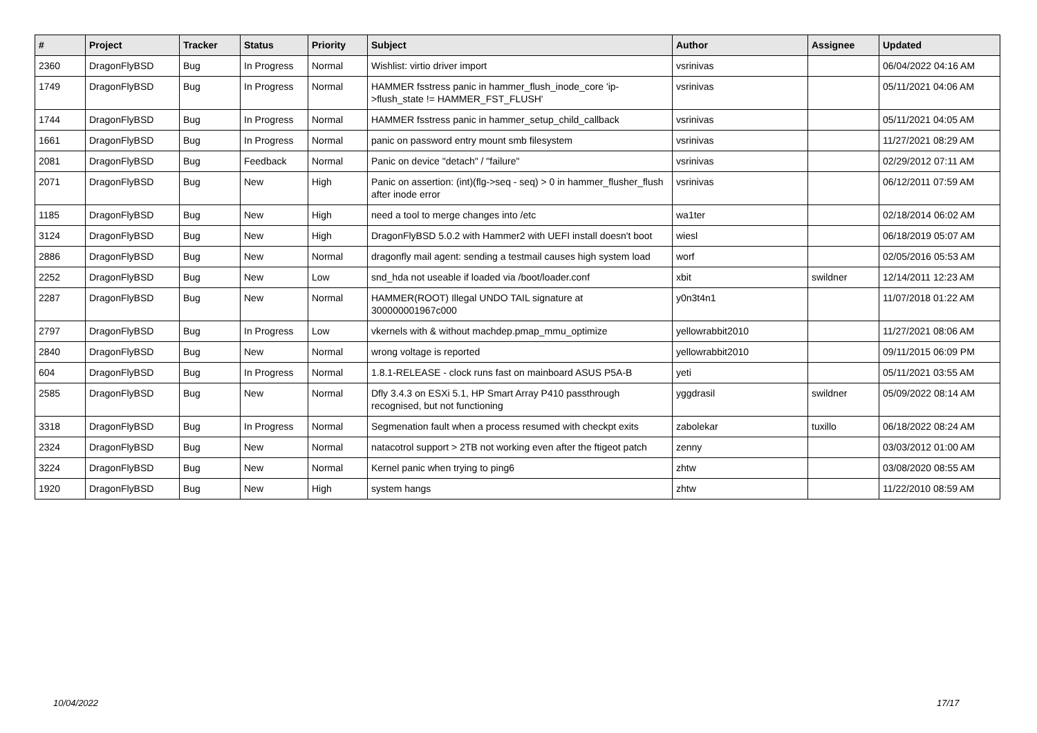| # | Project | Tracker | Status | Priority | Subject | Author | Assignee | Updated |
| --- | --- | --- | --- | --- | --- | --- | --- | --- |
| 2360 | DragonFlyBSD | Bug | In Progress | Normal | Wishlist: virtio driver import | vsrinivas | | 06/04/2022 04:16 AM |
| 1749 | DragonFlyBSD | Bug | In Progress | Normal | HAMMER fsstress panic in hammer_flush_inode_core 'ip->flush_state != HAMMER_FST_FLUSH' | vsrinivas | | 05/11/2021 04:06 AM |
| 1744 | DragonFlyBSD | Bug | In Progress | Normal | HAMMER fsstress panic in hammer_setup_child_callback | vsrinivas | | 05/11/2021 04:05 AM |
| 1661 | DragonFlyBSD | Bug | In Progress | Normal | panic on password entry mount smb filesystem | vsrinivas | | 11/27/2021 08:29 AM |
| 2081 | DragonFlyBSD | Bug | Feedback | Normal | Panic on device "detach" / "failure" | vsrinivas | | 02/29/2012 07:11 AM |
| 2071 | DragonFlyBSD | Bug | New | High | Panic on assertion: (int)(flg->seq - seq) > 0 in hammer_flusher_flush after inode error | vsrinivas | | 06/12/2011 07:59 AM |
| 1185 | DragonFlyBSD | Bug | New | High | need a tool to merge changes into /etc | wa1ter | | 02/18/2014 06:02 AM |
| 3124 | DragonFlyBSD | Bug | New | High | DragonFlyBSD 5.0.2 with Hammer2 with UEFI install doesn't boot | wiesl | | 06/18/2019 05:07 AM |
| 2886 | DragonFlyBSD | Bug | New | Normal | dragonfly mail agent: sending a testmail causes high system load | worf | | 02/05/2016 05:53 AM |
| 2252 | DragonFlyBSD | Bug | New | Low | snd_hda not useable if loaded via /boot/loader.conf | xbit | swildner | 12/14/2011 12:23 AM |
| 2287 | DragonFlyBSD | Bug | New | Normal | HAMMER(ROOT) Illegal UNDO TAIL signature at 300000001967c000 | y0n3t4n1 | | 11/07/2018 01:22 AM |
| 2797 | DragonFlyBSD | Bug | In Progress | Low | vkernels with & without machdep.pmap_mmu_optimize | yellowrabbit2010 | | 11/27/2021 08:06 AM |
| 2840 | DragonFlyBSD | Bug | New | Normal | wrong voltage is reported | yellowrabbit2010 | | 09/11/2015 06:09 PM |
| 604 | DragonFlyBSD | Bug | In Progress | Normal | 1.8.1-RELEASE - clock runs fast on mainboard ASUS P5A-B | yeti | | 05/11/2021 03:55 AM |
| 2585 | DragonFlyBSD | Bug | New | Normal | Dfly 3.4.3 on ESXi 5.1, HP Smart Array P410 passthrough recognised, but not functioning | yggdrasil | swildner | 05/09/2022 08:14 AM |
| 3318 | DragonFlyBSD | Bug | In Progress | Normal | Segmenation fault when a process resumed with checkpt exits | zabolekar | tuxillo | 06/18/2022 08:24 AM |
| 2324 | DragonFlyBSD | Bug | New | Normal | natacotrol support > 2TB not working even after the ftigeot patch | zenny | | 03/03/2012 01:00 AM |
| 3224 | DragonFlyBSD | Bug | New | Normal | Kernel panic when trying to ping6 | zhtw | | 03/08/2020 08:55 AM |
| 1920 | DragonFlyBSD | Bug | New | High | system hangs | zhtw | | 11/22/2010 08:59 AM |
10/04/2022 17/17